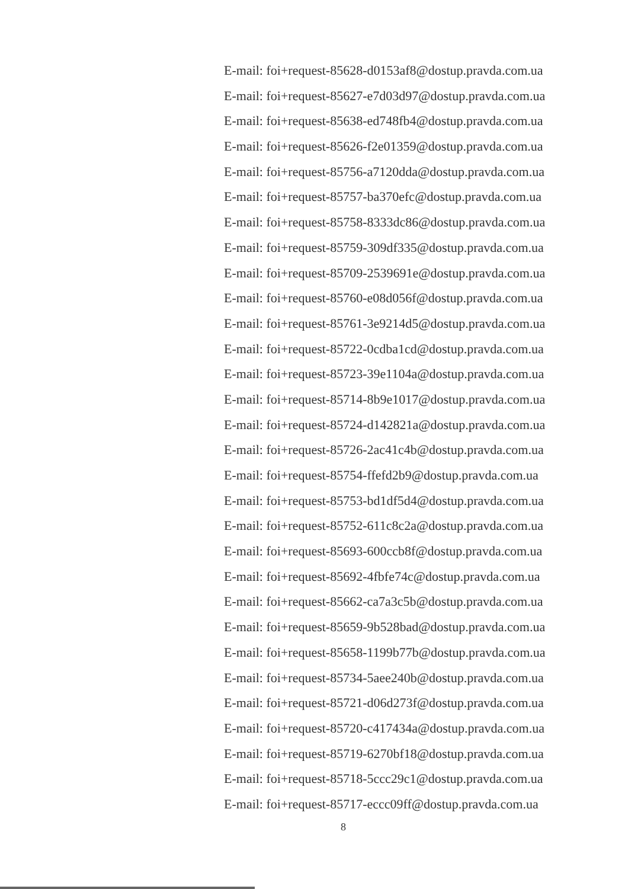E-mail: foi+request-85628-d0153af8@dostup.pravda.com.ua
E-mail: foi+request-85627-e7d03d97@dostup.pravda.com.ua
E-mail: foi+request-85638-ed748fb4@dostup.pravda.com.ua
E-mail: foi+request-85626-f2e01359@dostup.pravda.com.ua
E-mail: foi+request-85756-a7120dda@dostup.pravda.com.ua
E-mail: foi+request-85757-ba370efc@dostup.pravda.com.ua
E-mail: foi+request-85758-8333dc86@dostup.pravda.com.ua
E-mail: foi+request-85759-309df335@dostup.pravda.com.ua
E-mail: foi+request-85709-2539691e@dostup.pravda.com.ua
E-mail: foi+request-85760-e08d056f@dostup.pravda.com.ua
E-mail: foi+request-85761-3e9214d5@dostup.pravda.com.ua
E-mail: foi+request-85722-0cdba1cd@dostup.pravda.com.ua
E-mail: foi+request-85723-39e1104a@dostup.pravda.com.ua
E-mail: foi+request-85714-8b9e1017@dostup.pravda.com.ua
E-mail: foi+request-85724-d142821a@dostup.pravda.com.ua
E-mail: foi+request-85726-2ac41c4b@dostup.pravda.com.ua
E-mail: foi+request-85754-ffefd2b9@dostup.pravda.com.ua
E-mail: foi+request-85753-bd1df5d4@dostup.pravda.com.ua
E-mail: foi+request-85752-611c8c2a@dostup.pravda.com.ua
E-mail: foi+request-85693-600ccb8f@dostup.pravda.com.ua
E-mail: foi+request-85692-4fbfe74c@dostup.pravda.com.ua
E-mail: foi+request-85662-ca7a3c5b@dostup.pravda.com.ua
E-mail: foi+request-85659-9b528bad@dostup.pravda.com.ua
E-mail: foi+request-85658-1199b77b@dostup.pravda.com.ua
E-mail: foi+request-85734-5aee240b@dostup.pravda.com.ua
E-mail: foi+request-85721-d06d273f@dostup.pravda.com.ua
E-mail: foi+request-85720-c417434a@dostup.pravda.com.ua
E-mail: foi+request-85719-6270bf18@dostup.pravda.com.ua
E-mail: foi+request-85718-5ccc29c1@dostup.pravda.com.ua
E-mail: foi+request-85717-eccc09ff@dostup.pravda.com.ua
8